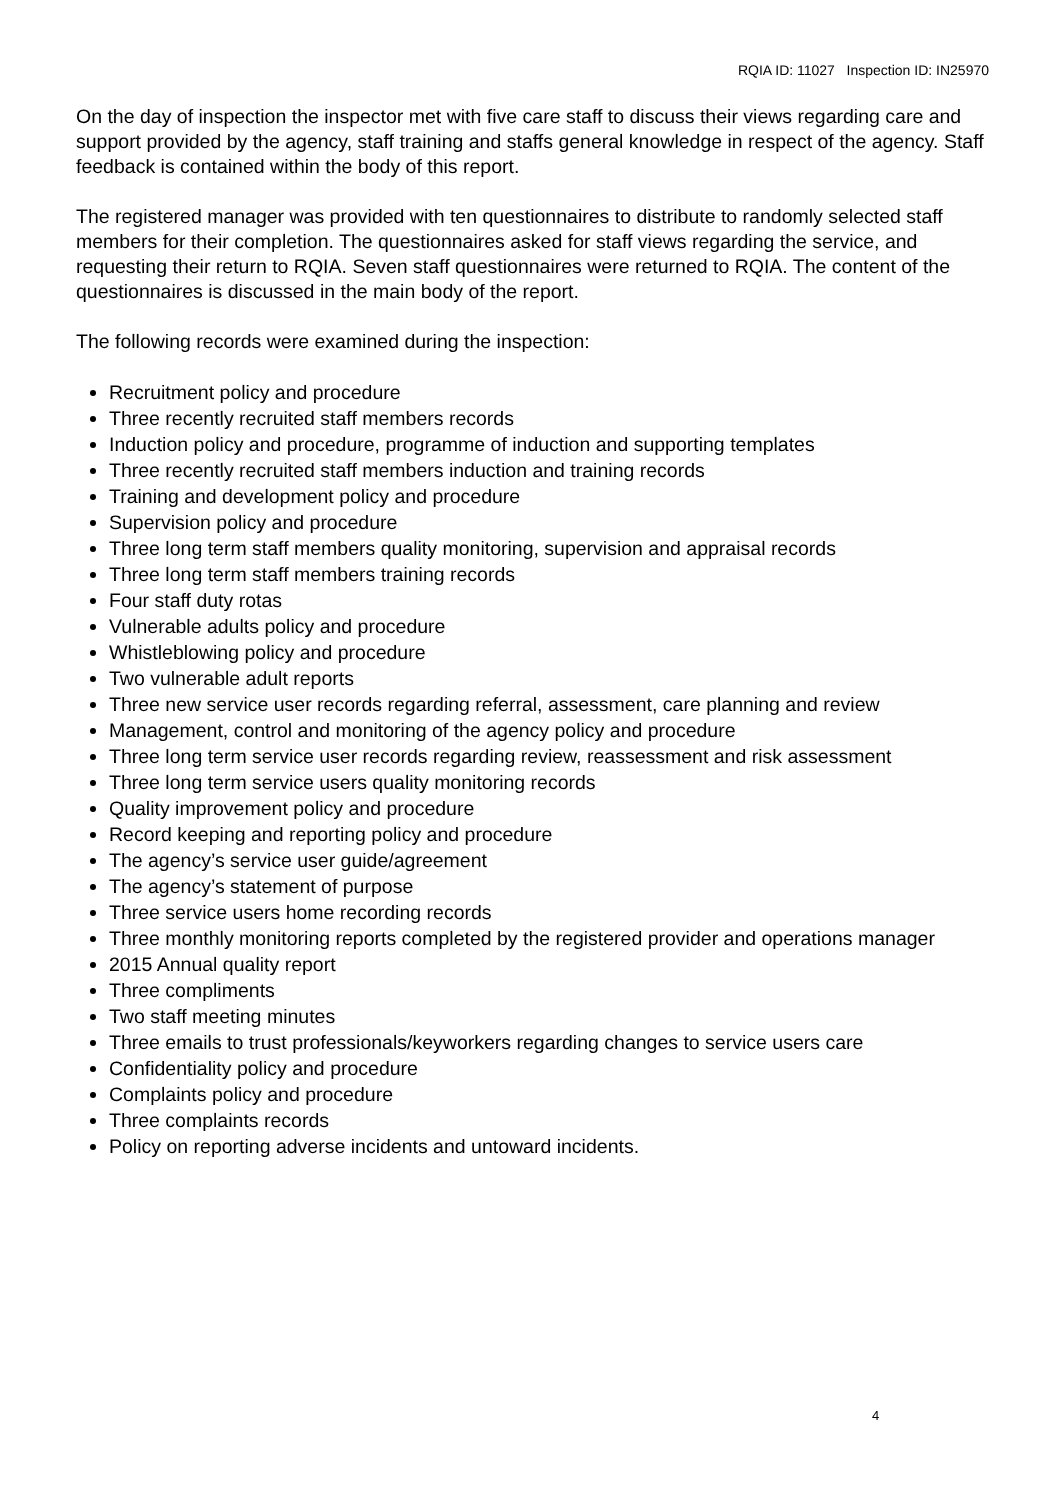RQIA ID: 11027 Inspection ID: IN25970
On the day of inspection the inspector met with five care staff to discuss their views regarding care and support provided by the agency, staff training and staffs general knowledge in respect of the agency. Staff feedback is contained within the body of this report.
The registered manager was provided with ten questionnaires to distribute to randomly selected staff members for their completion. The questionnaires asked for staff views regarding the service, and requesting their return to RQIA. Seven staff questionnaires were returned to RQIA. The content of the questionnaires is discussed in the main body of the report.
The following records were examined during the inspection:
Recruitment policy and procedure
Three recently recruited staff members records
Induction policy and procedure, programme of induction and supporting templates
Three recently recruited staff members induction and training records
Training and development policy and procedure
Supervision policy and procedure
Three long term staff members quality monitoring, supervision and appraisal records
Three long term staff members training records
Four staff duty rotas
Vulnerable adults policy and procedure
Whistleblowing policy and procedure
Two vulnerable adult reports
Three new service user records regarding referral, assessment, care planning and review
Management, control and monitoring of the agency policy and procedure
Three long term service user records regarding review, reassessment and risk assessment
Three long term service users quality monitoring records
Quality improvement policy and procedure
Record keeping and reporting policy and procedure
The agency’s service user guide/agreement
The agency’s statement of purpose
Three service users home recording records
Three monthly monitoring reports completed by the registered provider and operations manager
2015 Annual quality report
Three compliments
Two staff meeting minutes
Three emails to trust professionals/keyworkers regarding changes to service users care
Confidentiality policy and procedure
Complaints policy and procedure
Three complaints records
Policy on reporting adverse incidents and untoward incidents.
4